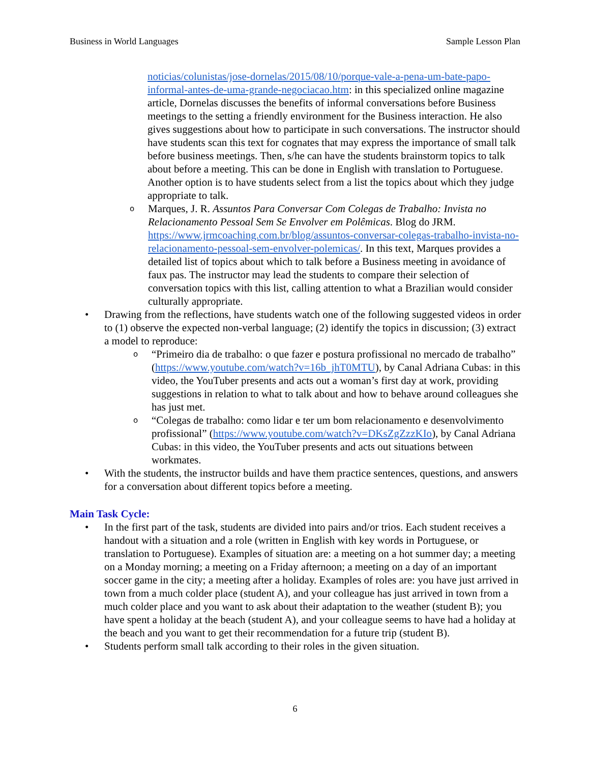Business in World Languages Sample Lesson Plan
noticias/colunistas/jose-dornelas/2015/08/10/porque-vale-a-pena-um-bate-papo-informal-antes-de-uma-grande-negociacao.htm: in this specialized online magazine article, Dornelas discusses the benefits of informal conversations before Business meetings to the setting a friendly environment for the Business interaction. He also gives suggestions about how to participate in such conversations. The instructor should have students scan this text for cognates that may express the importance of small talk before business meetings. Then, s/he can have the students brainstorm topics to talk about before a meeting. This can be done in English with translation to Portuguese. Another option is to have students select from a list the topics about which they judge appropriate to talk.
o
Marques, J. R. Assuntos Para Conversar Com Colegas de Trabalho: Invista no Relacionamento Pessoal Sem Se Envolver em Polêmicas. Blog do JRM. https://www.jrmcoaching.com.br/blog/assuntos-conversar-colegas-trabalho-invista-no-relacionamento-pessoal-sem-envolver-polemicas/. In this text, Marques provides a detailed list of topics about which to talk before a Business meeting in avoidance of faux pas. The instructor may lead the students to compare their selection of conversation topics with this list, calling attention to what a Brazilian would consider culturally appropriate.
• Drawing from the reflections, have students watch one of the following suggested videos in order to (1) observe the expected non-verbal language; (2) identify the topics in discussion; (3) extract a model to reproduce:
o
“Primeiro dia de trabalho: o que fazer e postura profissional no mercado de trabalho” (https://www.youtube.com/watch?v=16b_jhT0MTU), by Canal Adriana Cubas: in this video, the YouTuber presents and acts out a woman’s first day at work, providing suggestions in relation to what to talk about and how to behave around colleagues she has just met.
o
“Colegas de trabalho: como lidar e ter um bom relacionamento e desenvolvimento profissional” (https://www.youtube.com/watch?v=DKsZgZzzKIo), by Canal Adriana Cubas: in this video, the YouTuber presents and acts out situations between workmates.
• With the students, the instructor builds and have them practice sentences, questions, and answers for a conversation about different topics before a meeting.
Main Task Cycle:
• In the first part of the task, students are divided into pairs and/or trios. Each student receives a handout with a situation and a role (written in English with key words in Portuguese, or translation to Portuguese). Examples of situation are: a meeting on a hot summer day; a meeting on a Monday morning; a meeting on a Friday afternoon; a meeting on a day of an important soccer game in the city; a meeting after a holiday. Examples of roles are: you have just arrived in town from a much colder place (student A), and your colleague has just arrived in town from a much colder place and you want to ask about their adaptation to the weather (student B); you have spent a holiday at the beach (student A), and your colleague seems to have had a holiday at the beach and you want to get their recommendation for a future trip (student B).
• Students perform small talk according to their roles in the given situation.
6